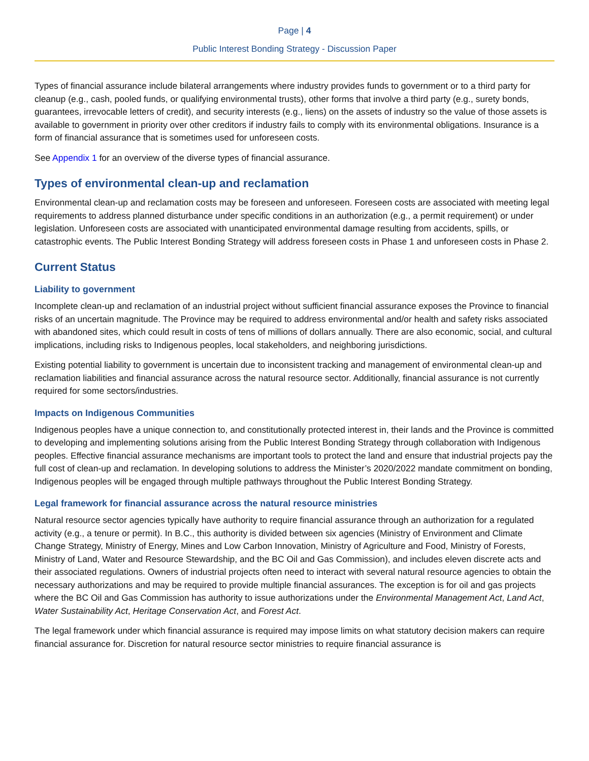Page | 4
Public Interest Bonding Strategy - Discussion Paper
Types of financial assurance include bilateral arrangements where industry provides funds to government or to a third party for cleanup (e.g., cash, pooled funds, or qualifying environmental trusts), other forms that involve a third party (e.g., surety bonds, guarantees, irrevocable letters of credit), and security interests (e.g., liens) on the assets of industry so the value of those assets is available to government in priority over other creditors if industry fails to comply with its environmental obligations. Insurance is a form of financial assurance that is sometimes used for unforeseen costs.
See Appendix 1 for an overview of the diverse types of financial assurance.
Types of environmental clean-up and reclamation
Environmental clean-up and reclamation costs may be foreseen and unforeseen. Foreseen costs are associated with meeting legal requirements to address planned disturbance under specific conditions in an authorization (e.g., a permit requirement) or under legislation. Unforeseen costs are associated with unanticipated environmental damage resulting from accidents, spills, or catastrophic events. The Public Interest Bonding Strategy will address foreseen costs in Phase 1 and unforeseen costs in Phase 2.
Current Status
Liability to government
Incomplete clean-up and reclamation of an industrial project without sufficient financial assurance exposes the Province to financial risks of an uncertain magnitude. The Province may be required to address environmental and/or health and safety risks associated with abandoned sites, which could result in costs of tens of millions of dollars annually. There are also economic, social, and cultural implications, including risks to Indigenous peoples, local stakeholders, and neighboring jurisdictions.
Existing potential liability to government is uncertain due to inconsistent tracking and management of environmental clean-up and reclamation liabilities and financial assurance across the natural resource sector. Additionally, financial assurance is not currently required for some sectors/industries.
Impacts on Indigenous Communities
Indigenous peoples have a unique connection to, and constitutionally protected interest in, their lands and the Province is committed to developing and implementing solutions arising from the Public Interest Bonding Strategy through collaboration with Indigenous peoples. Effective financial assurance mechanisms are important tools to protect the land and ensure that industrial projects pay the full cost of clean-up and reclamation. In developing solutions to address the Minister’s 2020/2022 mandate commitment on bonding, Indigenous peoples will be engaged through multiple pathways throughout the Public Interest Bonding Strategy.
Legal framework for financial assurance across the natural resource ministries
Natural resource sector agencies typically have authority to require financial assurance through an authorization for a regulated activity (e.g., a tenure or permit). In B.C., this authority is divided between six agencies (Ministry of Environment and Climate Change Strategy, Ministry of Energy, Mines and Low Carbon Innovation, Ministry of Agriculture and Food, Ministry of Forests, Ministry of Land, Water and Resource Stewardship, and the BC Oil and Gas Commission), and includes eleven discrete acts and their associated regulations. Owners of industrial projects often need to interact with several natural resource agencies to obtain the necessary authorizations and may be required to provide multiple financial assurances. The exception is for oil and gas projects where the BC Oil and Gas Commission has authority to issue authorizations under the Environmental Management Act, Land Act, Water Sustainability Act, Heritage Conservation Act, and Forest Act.
The legal framework under which financial assurance is required may impose limits on what statutory decision makers can require financial assurance for. Discretion for natural resource sector ministries to require financial assurance is